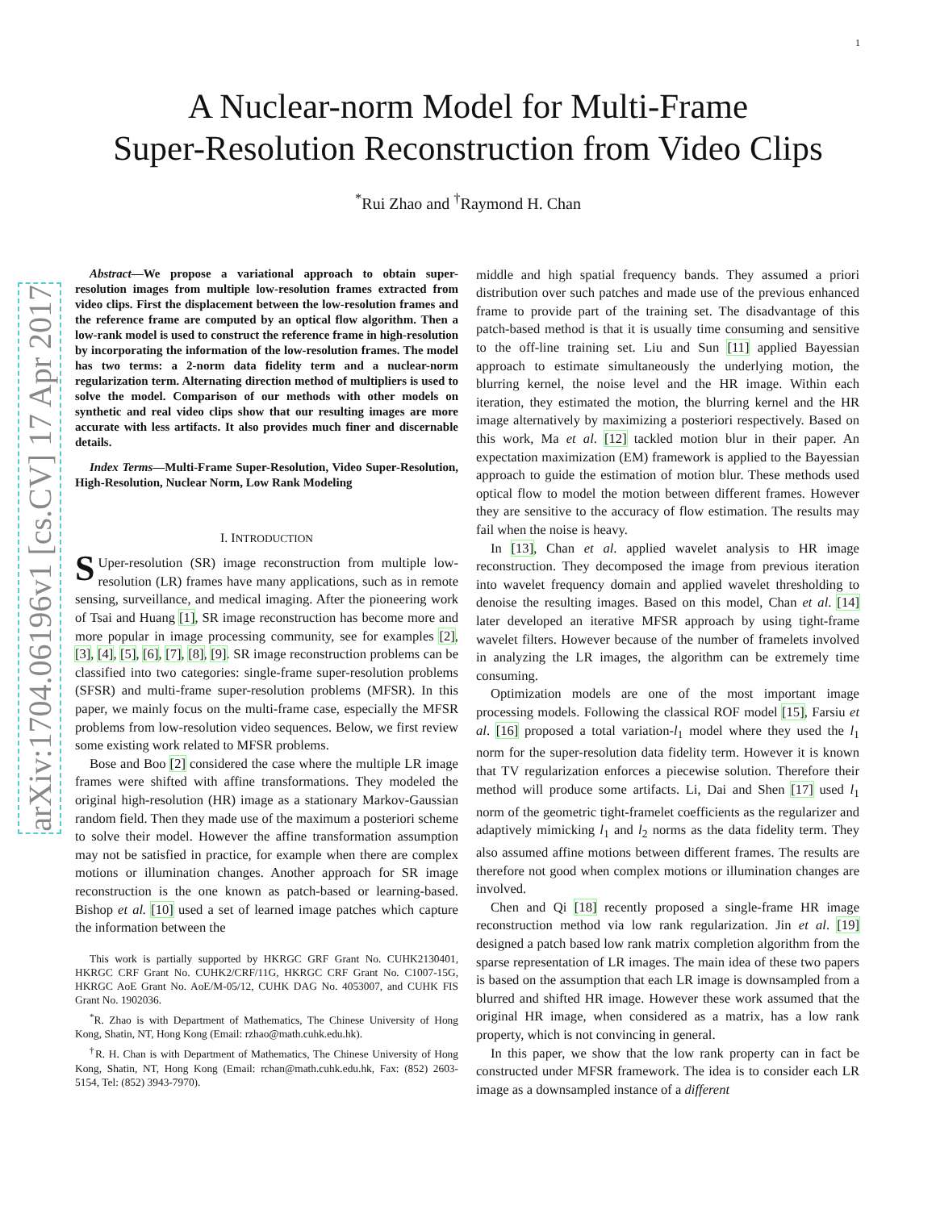1
arXiv:1704.06196v1 [cs.CV] 17 Apr 2017
A Nuclear-norm Model for Multi-Frame
Super-Resolution Reconstruction from Video Clips
<sup>*</sup> Rui Zhao and <sup>†</sup>Raymond H. Chan
Abstract—We propose a variational approach to obtain super-resolution images from multiple low-resolution frames extracted from video clips. First the displacement between the low-resolution frames and the reference frame are computed by an optical flow algorithm. Then a low-rank model is used to construct the reference frame in high-resolution by incorporating the information of the low-resolution frames. The model has two terms: a 2-norm data fidelity term and a nuclear-norm regularization term. Alternating direction method of multipliers is used to solve the model. Comparison of our methods with other models on synthetic and real video clips show that our resulting images are more accurate with less artifacts. It also provides much finer and discernable details.
Index Terms—Multi-Frame Super-Resolution, Video Super-Resolution, High-Resolution, Nuclear Norm, Low Rank Modeling
I. INTRODUCTION
SUper-resolution (SR) image reconstruction from multiple low-resolution (LR) frames have many applications, such as in remote sensing, surveillance, and medical imaging. After the pioneering work of Tsai and Huang [1], SR image reconstruction has become more and more popular in image processing community, see for examples [2], [3], [4], [5], [6], [7], [8], [9]. SR image reconstruction problems can be classified into two categories: single-frame super-resolution problems (SFSR) and multi-frame super-resolution problems (MFSR). In this paper, we mainly focus on the multi-frame case, especially the MFSR problems from low-resolution video sequences. Below, we first review some existing work related to MFSR problems.
Bose and Boo [2] considered the case where the multiple LR image frames were shifted with affine transformations. They modeled the original high-resolution (HR) image as a stationary Markov-Gaussian random field. Then they made use of the maximum a posteriori scheme to solve their model. However the affine transformation assumption may not be satisfied in practice, for example when there are complex motions or illumination changes. Another approach for SR image reconstruction is the one known as patch-based or learning-based. Bishop et al. [10] used a set of learned image patches which capture the information between the
This work is partially supported by HKRGC GRF Grant No. CUHK2130401, HKRGC CRF Grant No. CUHK2/CRF/11G, HKRGC CRF Grant No. C1007-15G, HKRGC AoE Grant No. AoE/M-05/12, CUHK DAG No. 4053007, and CUHK FIS Grant No. 1902036.
<sup>*</sup> R. Zhao is with Department of Mathematics, The Chinese University of Hong Kong, Shatin, NT, Hong Kong (Email: rzhao@math.cuhk.edu.hk).
<sup>†</sup> R. H. Chan is with Department of Mathematics, The Chinese University of Hong Kong, Shatin, NT, Hong Kong (Email: rchan@math.cuhk.edu.hk, Fax: (852) 2603-5154, Tel: (852) 3943-7970).
middle and high spatial frequency bands. They assumed a priori distribution over such patches and made use of the previous enhanced frame to provide part of the training set. The disadvantage of this patch-based method is that it is usually time consuming and sensitive to the off-line training set. Liu and Sun [11] applied Bayessian approach to estimate simultaneously the underlying motion, the blurring kernel, the noise level and the HR image. Within each iteration, they estimated the motion, the blurring kernel and the HR image alternatively by maximizing a posteriori respectively. Based on this work, Ma et al. [12] tackled motion blur in their paper. An expectation maximization (EM) framework is applied to the Bayessian approach to guide the estimation of motion blur. These methods used optical flow to model the motion between different frames. However they are sensitive to the accuracy of flow estimation. The results may fail when the noise is heavy.
In [13], Chan et al. applied wavelet analysis to HR image reconstruction. They decomposed the image from previous iteration into wavelet frequency domain and applied wavelet thresholding to denoise the resulting images. Based on this model, Chan et al. [14] later developed an iterative MFSR approach by using tight-frame wavelet filters. However because of the number of framelets involved in analyzing the LR images, the algorithm can be extremely time consuming.
Optimization models are one of the most important image processing models. Following the classical ROF model [15], Farsiu et al. [16] proposed a total variation-l<sub>1</sub> model where they used the l<sub>1</sub> norm for the super-resolution data fidelity term. However it is known that TV regularization enforces a piecewise solution. Therefore their method will produce some artifacts. Li, Dai and Shen [17] used l<sub>1</sub> norm of the geometric tight-framelet coefficients as the regularizer and adaptively mimicking l<sub>1</sub> and l<sub>2</sub> norms as the data fidelity term. They also assumed affine motions between different frames. The results are therefore not good when complex motions or illumination changes are involved.
Chen and Qi [18] recently proposed a single-frame HR image reconstruction method via low rank regularization. Jin et al. [19] designed a patch based low rank matrix completion algorithm from the sparse representation of LR images. The main idea of these two papers is based on the assumption that each LR image is downsampled from a blurred and shifted HR image. However these work assumed that the original HR image, when considered as a matrix, has a low rank property, which is not convincing in general.
In this paper, we show that the low rank property can in fact be constructed under MFSR framework. The idea is to consider each LR image as a downsampled instance of a different